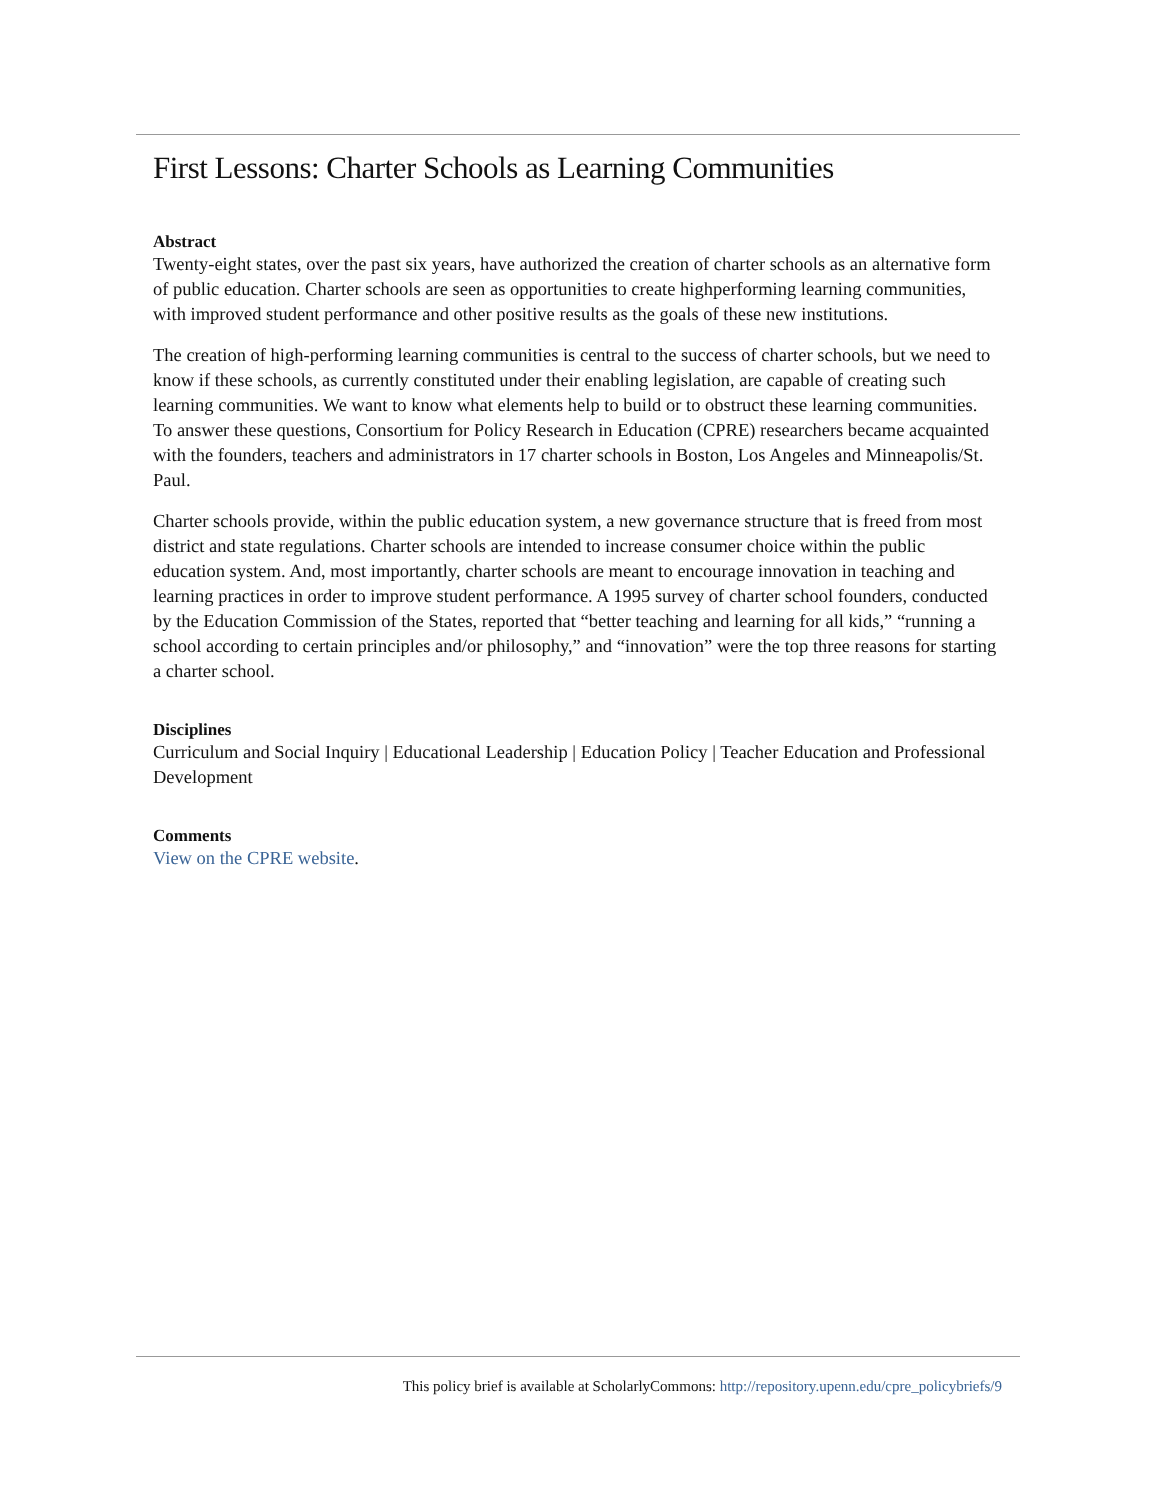First Lessons: Charter Schools as Learning Communities
Abstract
Twenty-eight states, over the past six years, have authorized the creation of charter schools as an alternative form of public education. Charter schools are seen as opportunities to create highperforming learning communities, with improved student performance and other positive results as the goals of these new institutions.
The creation of high-performing learning communities is central to the success of charter schools, but we need to know if these schools, as currently constituted under their enabling legislation, are capable of creating such learning communities. We want to know what elements help to build or to obstruct these learning communities. To answer these questions, Consortium for Policy Research in Education (CPRE) researchers became acquainted with the founders, teachers and administrators in 17 charter schools in Boston, Los Angeles and Minneapolis/St. Paul.
Charter schools provide, within the public education system, a new governance structure that is freed from most district and state regulations. Charter schools are intended to increase consumer choice within the public education system. And, most importantly, charter schools are meant to encourage innovation in teaching and learning practices in order to improve student performance. A 1995 survey of charter school founders, conducted by the Education Commission of the States, reported that “better teaching and learning for all kids,” “running a school according to certain principles and/or philosophy,” and “innovation” were the top three reasons for starting a charter school.
Disciplines
Curriculum and Social Inquiry | Educational Leadership | Education Policy | Teacher Education and Professional Development
Comments
View on the CPRE website.
This policy brief is available at ScholarlyCommons: http://repository.upenn.edu/cpre_policybriefs/9